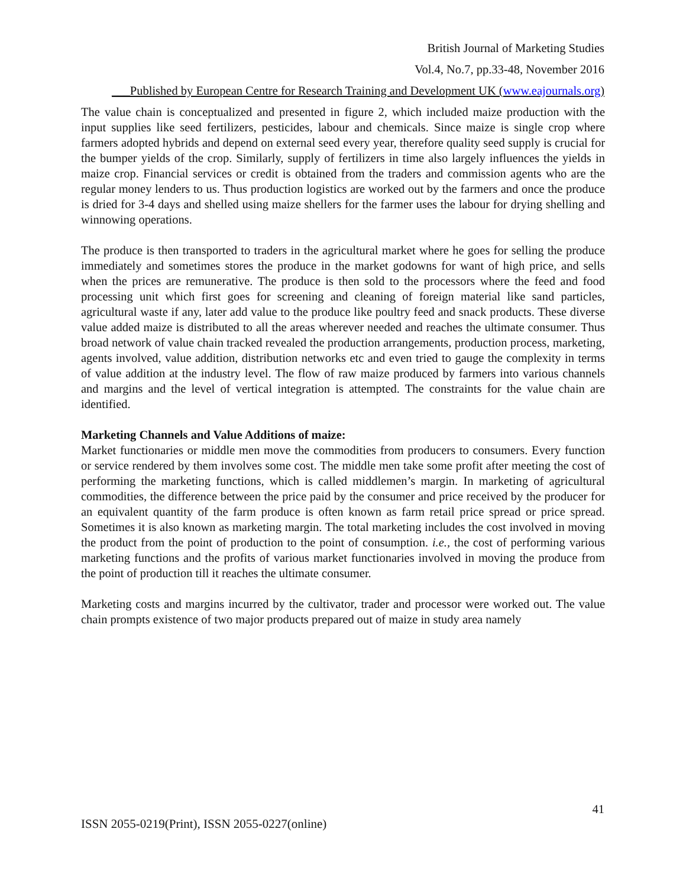British Journal of Marketing Studies
Vol.4, No.7, pp.33-48, November 2016
___Published by European Centre for Research Training and Development UK (www.eajournals.org)
The value chain is conceptualized and presented in figure 2, which included maize production with the input supplies like seed fertilizers, pesticides, labour and chemicals. Since maize is single crop where farmers adopted hybrids and depend on external seed every year, therefore quality seed supply is crucial for the bumper yields of the crop. Similarly, supply of fertilizers in time also largely influences the yields in maize crop. Financial services or credit is obtained from the traders and commission agents who are the regular money lenders to us. Thus production logistics are worked out by the farmers and once the produce is dried for 3-4 days and shelled using maize shellers for the farmer uses the labour for drying shelling and winnowing operations.
The produce is then transported to traders in the agricultural market where he goes for selling the produce immediately and sometimes stores the produce in the market godowns for want of high price, and sells when the prices are remunerative. The produce is then sold to the processors where the feed and food processing unit which first goes for screening and cleaning of foreign material like sand particles, agricultural waste if any, later add value to the produce like poultry feed and snack products. These diverse value added maize is distributed to all the areas wherever needed and reaches the ultimate consumer. Thus broad network of value chain tracked revealed the production arrangements, production process, marketing, agents involved, value addition, distribution networks etc and even tried to gauge the complexity in terms of value addition at the industry level. The flow of raw maize produced by farmers into various channels and margins and the level of vertical integration is attempted. The constraints for the value chain are identified.
Marketing Channels and Value Additions of maize:
Market functionaries or middle men move the commodities from producers to consumers. Every function or service rendered by them involves some cost. The middle men take some profit after meeting the cost of performing the marketing functions, which is called middlemen’s margin. In marketing of agricultural commodities, the difference between the price paid by the consumer and price received by the producer for an equivalent quantity of the farm produce is often known as farm retail price spread or price spread. Sometimes it is also known as marketing margin. The total marketing includes the cost involved in moving the product from the point of production to the point of consumption. i.e., the cost of performing various marketing functions and the profits of various market functionaries involved in moving the produce from the point of production till it reaches the ultimate consumer.
Marketing costs and margins incurred by the cultivator, trader and processor were worked out. The value chain prompts existence of two major products prepared out of maize in study area namely
41
ISSN 2055-0219(Print), ISSN 2055-0227(online)